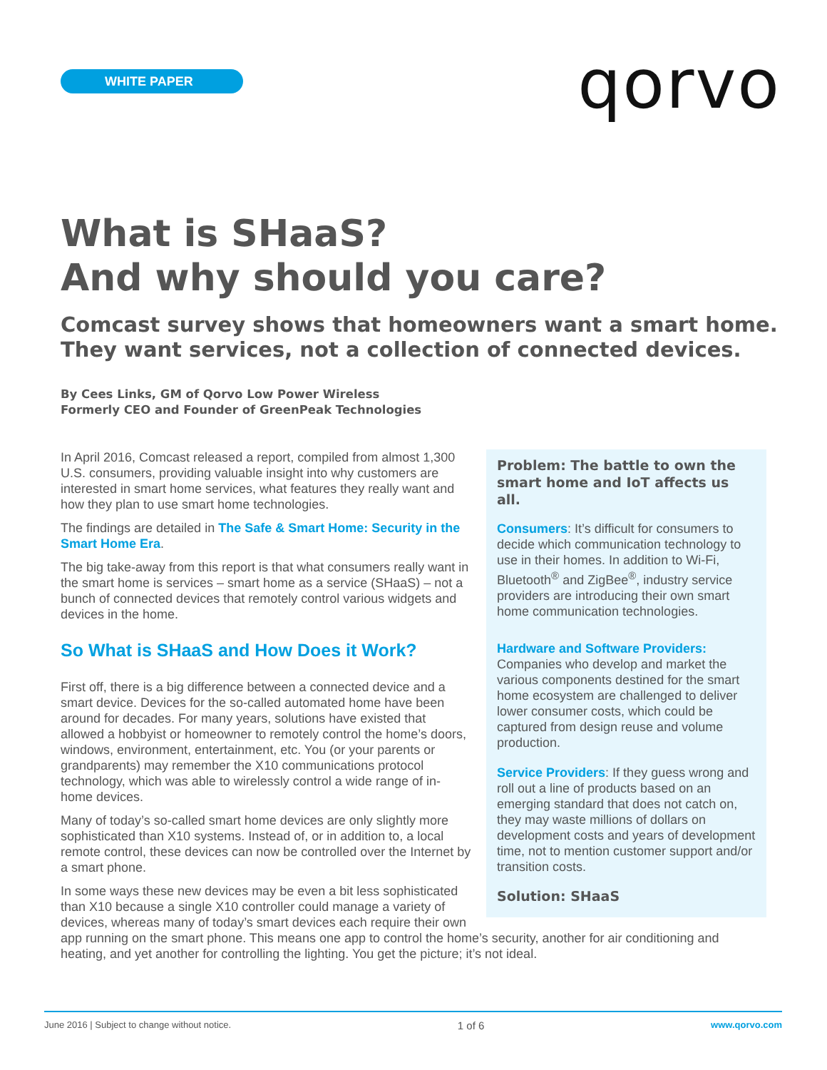WHITE PAPER qorvo
What is SHaaS?
And why should you care?
Comcast survey shows that homeowners want a smart home.
They want services, not a collection of connected devices.
By Cees Links, GM of Qorvo Low Power Wireless
Formerly CEO and Founder of GreenPeak Technologies
Problem: The battle to own the smart home and IoT affects us all.
Consumers: It’s difficult for consumers to decide which communication technology to use in their homes. In addition to Wi-Fi, Bluetooth<sup>®</sup> and ZigBee<sup>®</sup>, industry service providers are introducing their own smart home communication technologies.
Hardware and Software Providers:
Companies who develop and market the various components destined for the smart home ecosystem are challenged to deliver lower consumer costs, which could be captured from design reuse and volume production.
Service Providers: If they guess wrong and roll out a line of products based on an emerging standard that does not catch on, they may waste millions of dollars on development costs and years of development time, not to mention customer support and/or transition costs.
Solution: SHaaS
In April 2016, Comcast released a report, compiled from almost 1,300 U.S. consumers, providing valuable insight into why customers are interested in smart home services, what features they really want and how they plan to use smart home technologies.
The findings are detailed in The Safe & Smart Home: Security in the Smart Home Era.
The big take-away from this report is that what consumers really want in the smart home is services – smart home as a service (SHaaS) – not a bunch of connected devices that remotely control various widgets and devices in the home.
So What is SHaaS and How Does it Work?
First off, there is a big difference between a connected device and a smart device. Devices for the so-called automated home have been around for decades. For many years, solutions have existed that allowed a hobbyist or homeowner to remotely control the home’s doors, windows, environment, entertainment, etc. You (or your parents or grandparents) may remember the X10 communications protocol technology, which was able to wirelessly control a wide range of in-home devices.
Many of today’s so-called smart home devices are only slightly more sophisticated than X10 systems. Instead of, or in addition to, a local remote control, these devices can now be controlled over the Internet by a smart phone.
In some ways these new devices may be even a bit less sophisticated than X10 because a single X10 controller could manage a variety of devices, whereas many of today’s smart devices each require their own app running on the smart phone. This means one app to control the home’s security, another for air conditioning and heating, and yet another for controlling the lighting. You get the picture; it’s not ideal.
June 2016 | Subject to change without notice. 1 of 6 www.qorvo.com